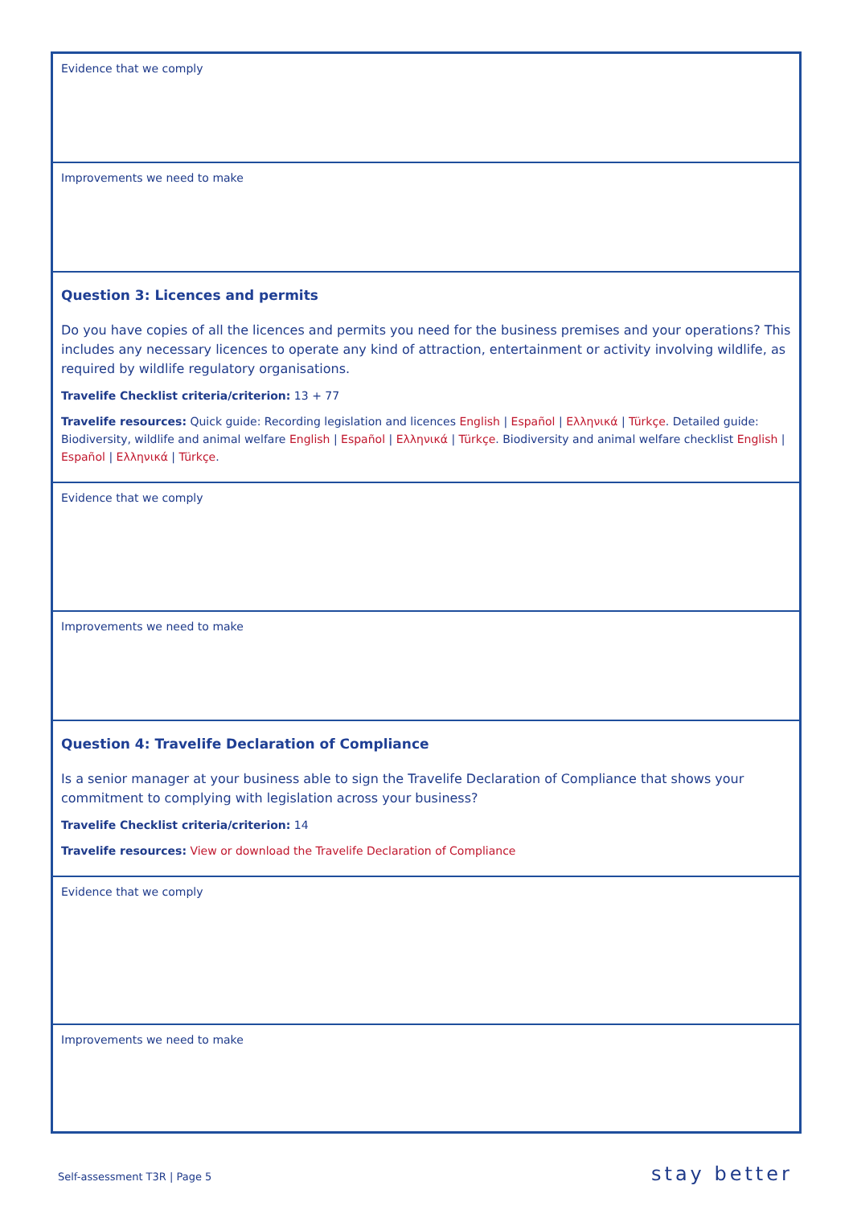| Evidence that we comply |
| Improvements we need to make |
| Question 3: Licences and permits Do you have copies of all the licences and permits you need for the business premises and your operations? This includes any necessary licences to operate any kind of attraction, entertainment or activity involving wildlife, as required by wildlife regulatory organisations. Travelife Checklist criteria/criterion: 13 + 77 Travelife resources: Quick guide: Recording legislation and licences English / Español / Ελληνικά / Türkçe . Detailed guide: Biodiversity, wildlife and animal welfare English / Español / Ελληνικά / Türkçe . Biodiversity and animal welfare checklist English / Español / Ελληνικά / Türkçe . |
| Evidence that we comply |
| Improvements we need to make |
| Question 4: Travelife Declaration of Compliance Is a senior manager at your business able to sign the Travelife Declaration of Compliance that shows your commitment to complying with legislation across your business? Travelife Checklist criteria/criterion: 14 Travelife resources: View or download the Travelife Declaration of Compliance |
| Evidence that we comply |
| Improvements we need to make |
Self-assessment T3R | Page 5 stay better